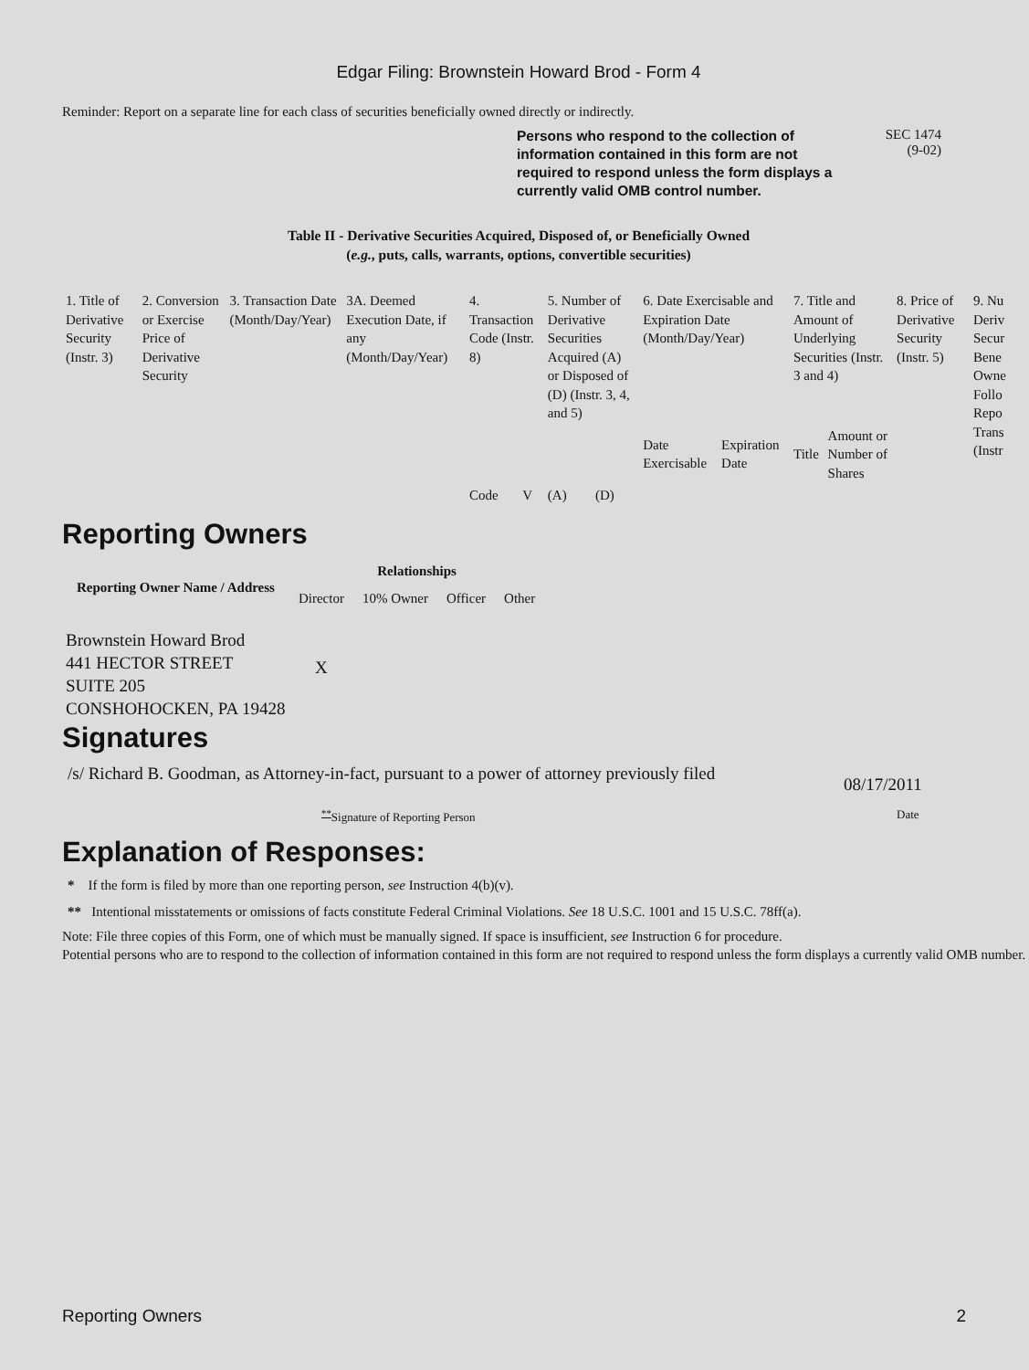Edgar Filing: Brownstein Howard Brod - Form 4
Reminder: Report on a separate line for each class of securities beneficially owned directly or indirectly.
Persons who respond to the collection of information contained in this form are not required to respond unless the form displays a currently valid OMB control number.
SEC 1474
(9-02)
Table II - Derivative Securities Acquired, Disposed of, or Beneficially Owned
(e.g., puts, calls, warrants, options, convertible securities)
| 1. Title of Derivative Security (Instr. 3) | 2. Conversion or Exercise Price of Derivative Security | 3. Transaction Date (Month/Day/Year) | 3A. Deemed Execution Date, if any (Month/Day/Year) | 4. Transaction Code (Instr. 8) | | 5. Number of Derivative Securities Acquired (A) or Disposed of (D) (Instr. 3, 4, and 5) | | 6. Date Exercisable and Expiration Date (Month/Day/Year) | | 7. Title and Amount of Underlying Securities (Instr. 3 and 4) | | 8. Price of Derivative Security (Instr. 5) | 9. Nu Deriv Secur Bene Owne Follo Repo Trans (Instr |
| | | | | | | | | Date Exercisable | Expiration Date | Title | Amount or Number of Shares | | |
| | | | | Code | V | (A) | (D) | | | | | | |
Reporting Owners
| Reporting Owner Name / Address | Relationships | | | |
| --- | --- | --- | --- | --- |
| | Director | 10% Owner | Officer | Other |
| Brownstein Howard Brod 441 HECTOR STREET SUITE 205 CONSHOHOCKEN, PA 19428 | X | | | |
Signatures
/s/ Richard B. Goodman, as Attorney-in-fact, pursuant to a power of attorney previously filed
08/17/2011
<sup>**</sup> Signature of Reporting Person Date
Explanation of Responses:
* If the form is filed by more than one reporting person, see Instruction 4(b)(v).
** Intentional misstatements or omissions of facts constitute Federal Criminal Violations. See 18 U.S.C. 1001 and 15 U.S.C. 78ff(a).
Note: File three copies of this Form, one of which must be manually signed. If space is insufficient, see Instruction 6 for procedure.
Potential persons who are to respond to the collection of information contained in this form are not required to respond unless the form displays a currently valid OMB number.
Reporting Owners 2